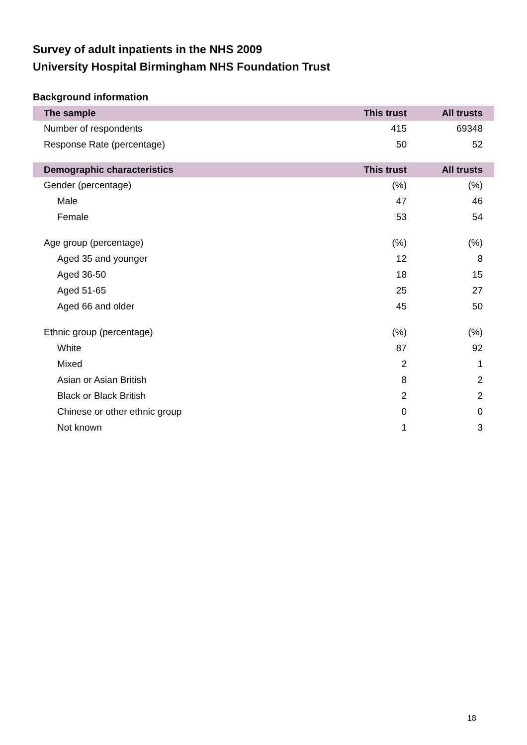Survey of adult inpatients in the NHS 2009
University Hospital Birmingham NHS Foundation Trust
Background information
| The sample | This trust | All trusts |
| --- | --- | --- |
| Number of respondents | 415 | 69348 |
| Response Rate (percentage) | 50 | 52 |
| Demographic characteristics | This trust | All trusts |
| Gender (percentage) | (%) | (%) |
| Male | 47 | 46 |
| Female | 53 | 54 |
| Age group (percentage) | (%) | (%) |
| Aged 35 and younger | 12 | 8 |
| Aged 36-50 | 18 | 15 |
| Aged 51-65 | 25 | 27 |
| Aged 66 and older | 45 | 50 |
| Ethnic group (percentage) | (%) | (%) |
| White | 87 | 92 |
| Mixed | 2 | 1 |
| Asian or Asian British | 8 | 2 |
| Black or Black British | 2 | 2 |
| Chinese or other ethnic group | 0 | 0 |
| Not known | 1 | 3 |
18